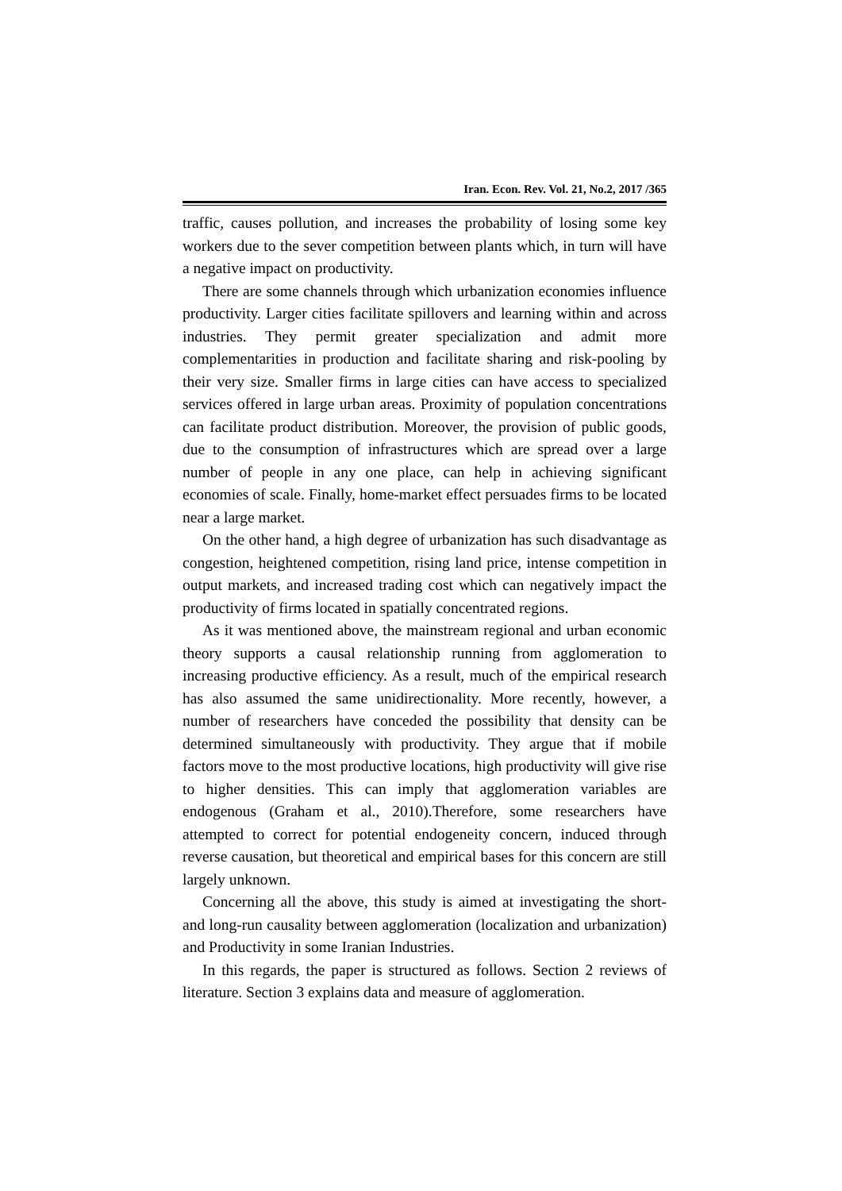Iran. Econ. Rev. Vol. 21, No.2, 2017 /365
traffic, causes pollution, and increases the probability of losing some key workers due to the sever competition between plants which, in turn will have a negative impact on productivity.
There are some channels through which urbanization economies influence productivity. Larger cities facilitate spillovers and learning within and across industries. They permit greater specialization and admit more complementarities in production and facilitate sharing and risk-pooling by their very size. Smaller firms in large cities can have access to specialized services offered in large urban areas. Proximity of population concentrations can facilitate product distribution. Moreover, the provision of public goods, due to the consumption of infrastructures which are spread over a large number of people in any one place, can help in achieving significant economies of scale. Finally, home-market effect persuades firms to be located near a large market.
On the other hand, a high degree of urbanization has such disadvantage as congestion, heightened competition, rising land price, intense competition in output markets, and increased trading cost which can negatively impact the productivity of firms located in spatially concentrated regions.
As it was mentioned above, the mainstream regional and urban economic theory supports a causal relationship running from agglomeration to increasing productive efficiency. As a result, much of the empirical research has also assumed the same unidirectionality. More recently, however, a number of researchers have conceded the possibility that density can be determined simultaneously with productivity. They argue that if mobile factors move to the most productive locations, high productivity will give rise to higher densities. This can imply that agglomeration variables are endogenous (Graham et al., 2010).Therefore, some researchers have attempted to correct for potential endogeneity concern, induced through reverse causation, but theoretical and empirical bases for this concern are still largely unknown.
Concerning all the above, this study is aimed at investigating the short- and long-run causality between agglomeration (localization and urbanization) and Productivity in some Iranian Industries.
In this regards, the paper is structured as follows. Section 2 reviews of literature. Section 3 explains data and measure of agglomeration.